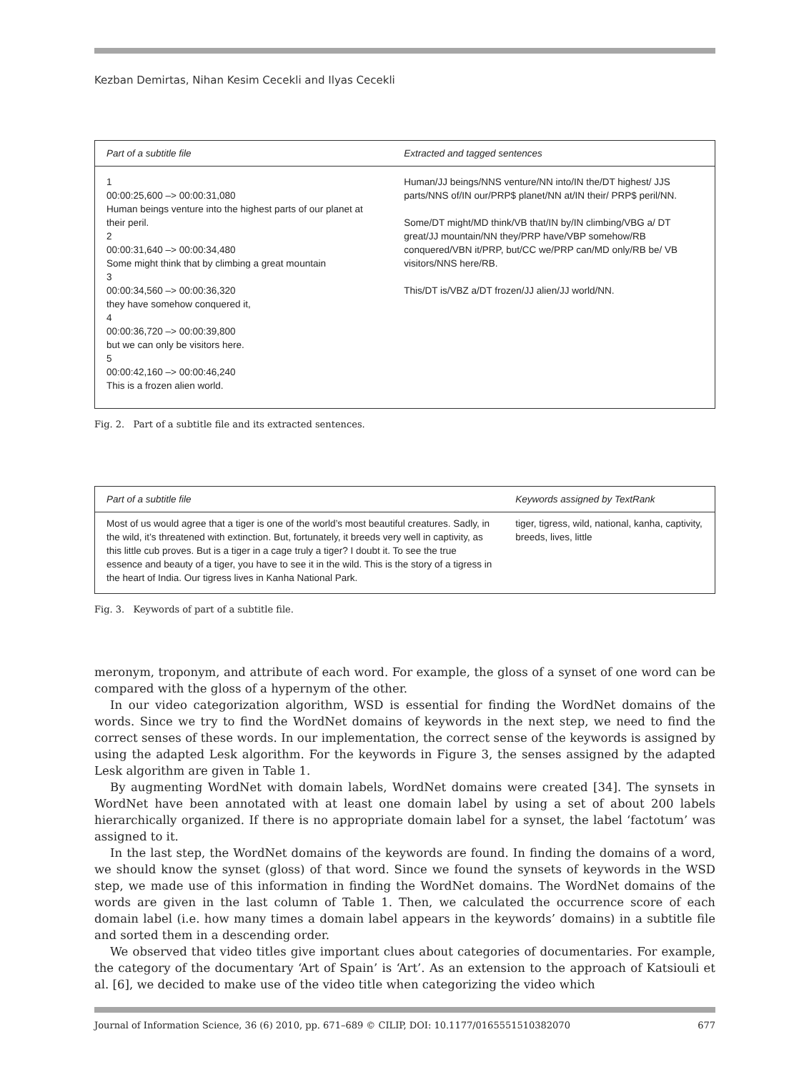Kezban Demirtas, Nihan Kesim Cecekli and Ilyas Cecekli
| Part of a subtitle file | Extracted and tagged sentences |
| --- | --- |
| 1 00:00:25,600 –> 00:00:31,080 Human beings venture into the highest parts of our planet at their peril. 2 00:00:31,640 –> 00:00:34,480 Some might think that by climbing a great mountain 3 00:00:34,560 –> 00:00:36,320 they have somehow conquered it, 4 00:00:36,720 –> 00:00:39,800 but we can only be visitors here. 5 00:00:42,160 –> 00:00:46,240 This is a frozen alien world. | Human/JJ beings/NNS venture/NN into/IN the/DT highest/ JJS parts/NNS of/IN our/PRP$ planet/NN at/IN their/ PRP$ peril/NN. Some/DT might/MD think/VB that/IN by/IN climbing/VBG a/ DT great/JJ mountain/NN they/PRP have/VBP somehow/RB conquered/VBN it/PRP, but/CC we/PRP can/MD only/RB be/ VB visitors/NNS here/RB. This/DT is/VBZ a/DT frozen/JJ alien/JJ world/NN. |
Fig. 2. Part of a subtitle file and its extracted sentences.
| Part of a subtitle file | Keywords assigned by TextRank |
| --- | --- |
| Most of us would agree that a tiger is one of the world’s most beautiful creatures. Sadly, in the wild, it’s threatened with extinction. But, fortunately, it breeds very well in captivity, as this little cub proves. But is a tiger in a cage truly a tiger? I doubt it. To see the true essence and beauty of a tiger, you have to see it in the wild. This is the story of a tigress in the heart of India. Our tigress lives in Kanha National Park. | tiger, tigress, wild, national, kanha, captivity, breeds, lives, little |
Fig. 3. Keywords of part of a subtitle file.
meronym, troponym, and attribute of each word. For example, the gloss of a synset of one word can be compared with the gloss of a hypernym of the other.
In our video categorization algorithm, WSD is essential for finding the WordNet domains of the words. Since we try to find the WordNet domains of keywords in the next step, we need to find the correct senses of these words. In our implementation, the correct sense of the keywords is assigned by using the adapted Lesk algorithm. For the keywords in Figure 3, the senses assigned by the adapted Lesk algorithm are given in Table 1.
By augmenting WordNet with domain labels, WordNet domains were created [34]. The synsets in WordNet have been annotated with at least one domain label by using a set of about 200 labels hierarchically organized. If there is no appropriate domain label for a synset, the label ‘factotum’ was assigned to it.
In the last step, the WordNet domains of the keywords are found. In finding the domains of a word, we should know the synset (gloss) of that word. Since we found the synsets of keywords in the WSD step, we made use of this information in finding the WordNet domains. The WordNet domains of the words are given in the last column of Table 1. Then, we calculated the occurrence score of each domain label (i.e. how many times a domain label appears in the keywords’ domains) in a subtitle file and sorted them in a descending order.
We observed that video titles give important clues about categories of documentaries. For example, the category of the documentary ‘Art of Spain’ is ‘Art’. As an extension to the approach of Katsiouli et al. [6], we decided to make use of the video title when categorizing the video which
Journal of Information Science, 36 (6) 2010, pp. 671–689 © CILIP, DOI: 10.1177/0165551510382070 677